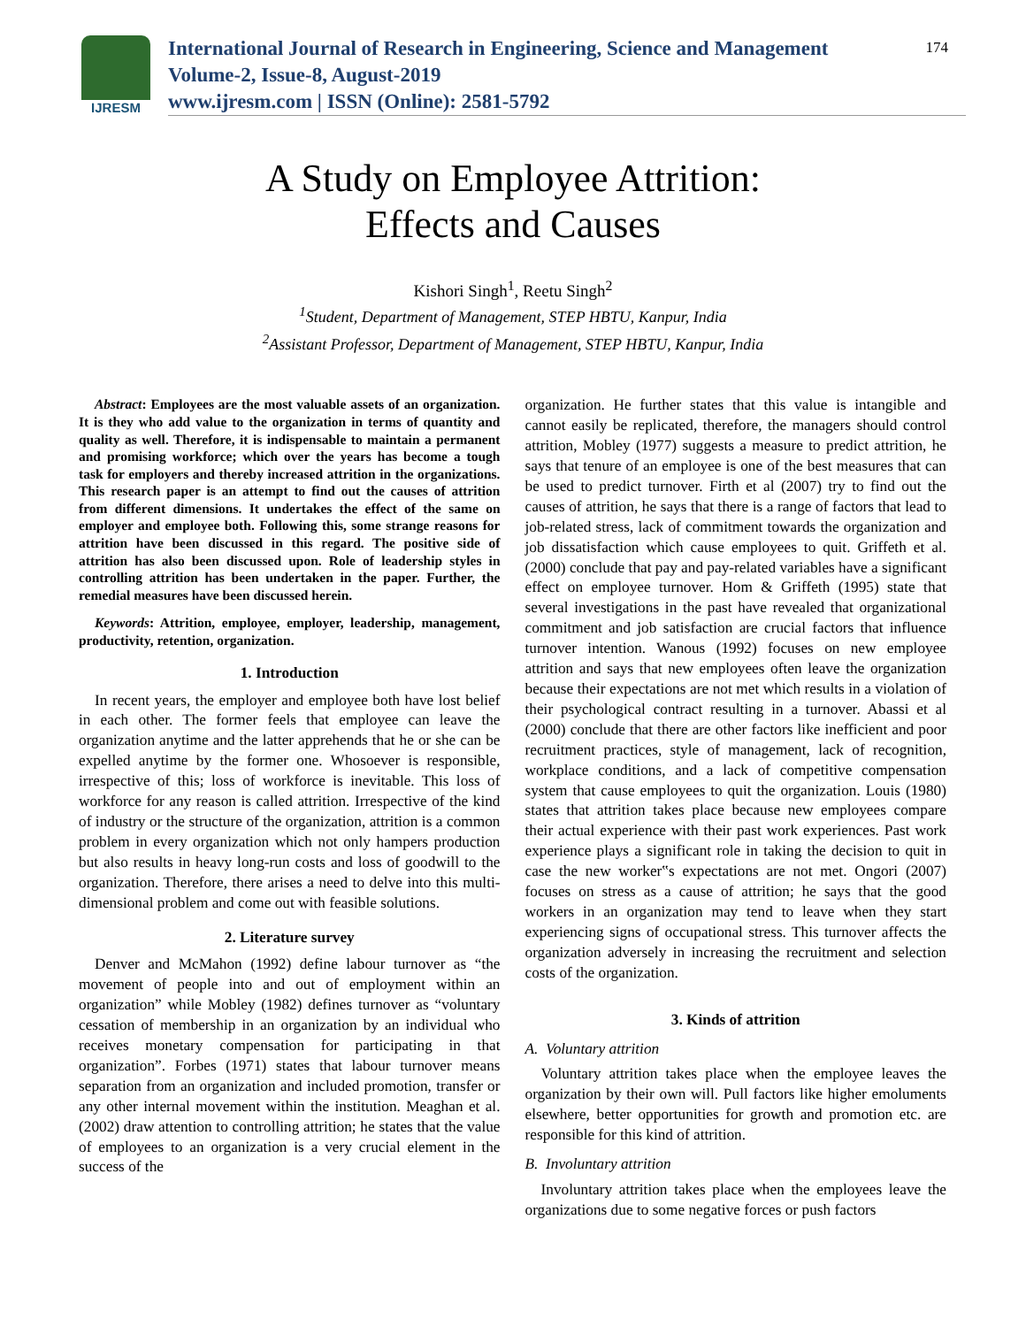IJRESM
International Journal of Research in Engineering, Science and Management
Volume-2, Issue-8, August-2019
www.ijresm.com | ISSN (Online): 2581-5792
174
A Study on Employee Attrition:
Effects and Causes
Kishori Singh<sup>1</sup>, Reetu Singh<sup>2</sup>
<sup>1</sup> Student, Department of Management, STEP HBTU, Kanpur, India
<sup>2</sup> Assistant Professor, Department of Management, STEP HBTU, Kanpur, India
Abstract: Employees are the most valuable assets of an organization. It is they who add value to the organization in terms of quantity and quality as well. Therefore, it is indispensable to maintain a permanent and promising workforce; which over the years has become a tough task for employers and thereby increased attrition in the organizations. This research paper is an attempt to find out the causes of attrition from different dimensions. It undertakes the effect of the same on employer and employee both. Following this, some strange reasons for attrition have been discussed in this regard. The positive side of attrition has also been discussed upon. Role of leadership styles in controlling attrition has been undertaken in the paper. Further, the remedial measures have been discussed herein.
Keywords: Attrition, employee, employer, leadership, management, productivity, retention, organization.
1. Introduction
In recent years, the employer and employee both have lost belief in each other. The former feels that employee can leave the organization anytime and the latter apprehends that he or she can be expelled anytime by the former one. Whosoever is responsible, irrespective of this; loss of workforce is inevitable. This loss of workforce for any reason is called attrition. Irrespective of the kind of industry or the structure of the organization, attrition is a common problem in every organization which not only hampers production but also results in heavy long-run costs and loss of goodwill to the organization. Therefore, there arises a need to delve into this multi-dimensional problem and come out with feasible solutions.
2. Literature survey
Denver and McMahon (1992) define labour turnover as “the movement of people into and out of employment within an organization” while Mobley (1982) defines turnover as “voluntary cessation of membership in an organization by an individual who receives monetary compensation for participating in that organization”. Forbes (1971) states that labour turnover means separation from an organization and included promotion, transfer or any other internal movement within the institution. Meaghan et al. (2002) draw attention to controlling attrition; he states that the value of employees to an organization is a very crucial element in the success of the
organization. He further states that this value is intangible and cannot easily be replicated, therefore, the managers should control attrition, Mobley (1977) suggests a measure to predict attrition, he says that tenure of an employee is one of the best measures that can be used to predict turnover. Firth et al (2007) try to find out the causes of attrition, he says that there is a range of factors that lead to job-related stress, lack of commitment towards the organization and job dissatisfaction which cause employees to quit. Griffeth et al. (2000) conclude that pay and pay-related variables have a significant effect on employee turnover. Hom & Griffeth (1995) state that several investigations in the past have revealed that organizational commitment and job satisfaction are crucial factors that influence turnover intention. Wanous (1992) focuses on new employee attrition and says that new employees often leave the organization because their expectations are not met which results in a violation of their psychological contract resulting in a turnover. Abassi et al (2000) conclude that there are other factors like inefficient and poor recruitment practices, style of management, lack of recognition, workplace conditions, and a lack of competitive compensation system that cause employees to quit the organization. Louis (1980) states that attrition takes place because new employees compare their actual experience with their past work experiences. Past work experience plays a significant role in taking the decision to quit in case the new worker‟s expectations are not met. Ongori (2007) focuses on stress as a cause of attrition; he says that the good workers in an organization may tend to leave when they start experiencing signs of occupational stress. This turnover affects the organization adversely in increasing the recruitment and selection costs of the organization.
3. Kinds of attrition
A. Voluntary attrition
Voluntary attrition takes place when the employee leaves the organization by their own will. Pull factors like higher emoluments elsewhere, better opportunities for growth and promotion etc. are responsible for this kind of attrition.
B. Involuntary attrition
Involuntary attrition takes place when the employees leave the organizations due to some negative forces or push factors